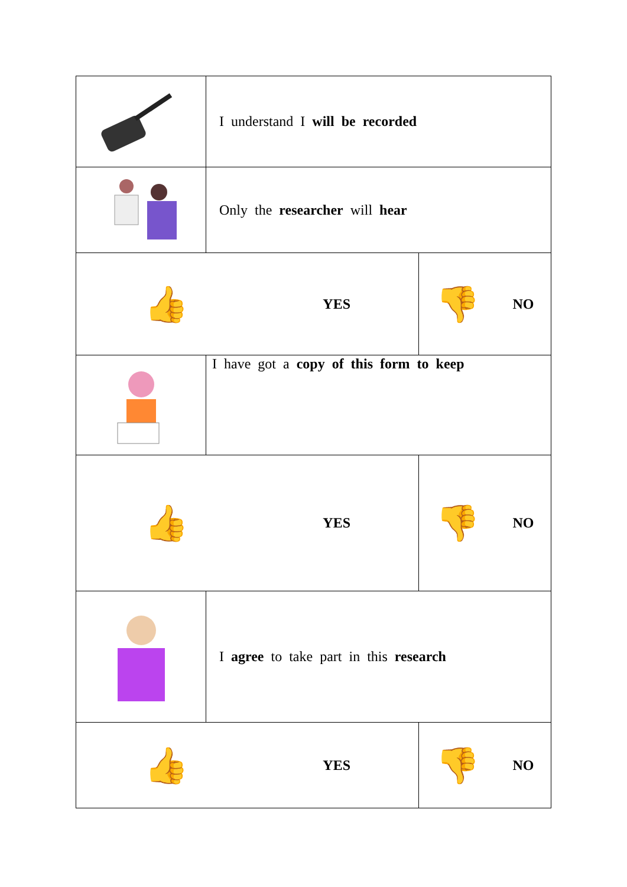| | I understand I will be recorded | |
| | Only the researcher will hear | |
| 👍 YES | | 👎 NO |
| | I have got a copy of this form to keep | |
| 👍 YES | | 👎 NO |
| | I agree to take part in this research | |
| 👍 YES | | 👎 NO |